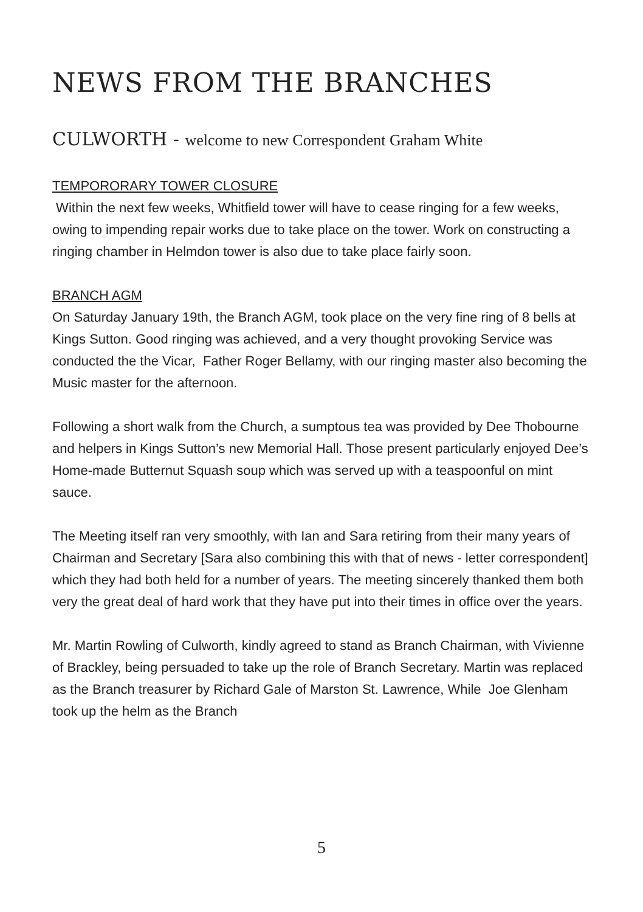NEWS FROM THE BRANCHES
CULWORTH - welcome to new Correspondent Graham White
TEMPORORARY TOWER CLOSURE
Within the next few weeks, Whitfield tower will have to cease ringing for a few weeks, owing to impending repair works due to take place on the tower. Work on constructing a ringing chamber in Helmdon tower is also due to take place fairly soon.
BRANCH AGM
On Saturday January 19th, the Branch AGM, took place on the very fine ring of 8 bells at Kings Sutton. Good ringing was achieved, and a very thought provoking Service was conducted the the Vicar, Father Roger Bellamy, with our ringing master also becoming the Music master for the afternoon.
Following a short walk from the Church, a sumptous tea was provided by Dee Thobourne and helpers in Kings Sutton’s new Memorial Hall. Those present particularly enjoyed Dee’s Home-made Butternut Squash soup which was served up with a teaspoonful on mint sauce.
The Meeting itself ran very smoothly, with Ian and Sara retiring from their many years of Chairman and Secretary [Sara also combining this with that of news - letter correspondent] which they had both held for a number of years. The meeting sincerely thanked them both very the great deal of hard work that they have put into their times in office over the years.
Mr. Martin Rowling of Culworth, kindly agreed to stand as Branch Chairman, with Vivienne of Brackley, being persuaded to take up the role of Branch Secretary. Martin was replaced as the Branch treasurer by Richard Gale of Marston St. Lawrence, While Joe Glenham took up the helm as the Branch
5